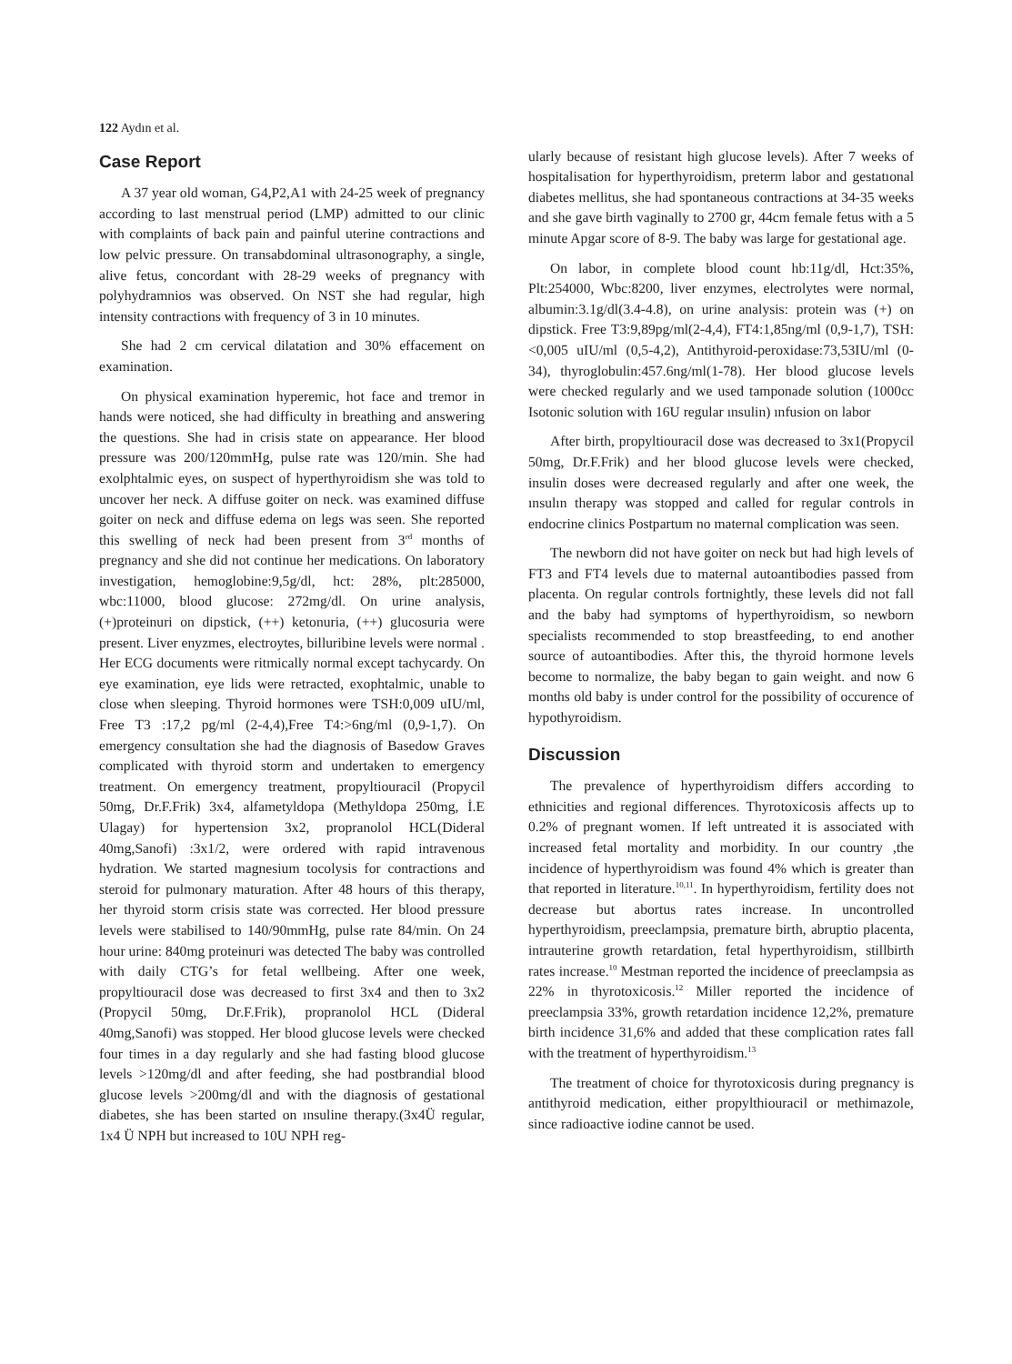122 Aydın et al.
Case Report
A 37 year old woman, G4,P2,A1 with 24-25 week of pregnancy according to last menstrual period (LMP) admitted to our clinic with complaints of back pain and painful uterine contractions and low pelvic pressure. On transabdominal ultrasonography, a single, alive fetus, concordant with 28-29 weeks of pregnancy with polyhydramnios was observed. On NST she had regular, high intensity contractions with frequency of 3 in 10 minutes.
She had 2 cm cervical dilatation and 30% effacement on examination.
On physical examination hyperemic, hot face and tremor in hands were noticed, she had difficulty in breathing and answering the questions. She had in crisis state on appearance. Her blood pressure was 200/120mmHg, pulse rate was 120/min. She had exolphtalmic eyes, on suspect of hyperthyroidism she was told to uncover her neck. A diffuse goiter on neck. was examined diffuse goiter on neck and diffuse edema on legs was seen. She reported this swelling of neck had been present from 3<sup>rd</sup> months of pregnancy and she did not continue her medications. On laboratory investigation, hemoglobine:9,5g/dl, hct: 28%, plt:285000, wbc:11000, blood glucose: 272mg/dl. On urine analysis, (+)proteinuri on dipstick, (++) ketonuria, (++) glucosuria were present. Liver enyzmes, electroytes, billuribine levels were normal . Her ECG documents were ritmically normal except tachycardy. On eye examination, eye lids were retracted, exophtalmic, unable to close when sleeping. Thyroid hormones were TSH:0,009 uIU/ml, Free T3 :17,2 pg/ml (2-4,4),Free T4:>6ng/ml (0,9-1,7). On emergency consultation she had the diagnosis of Basedow Graves complicated with thyroid storm and undertaken to emergency treatment. On emergency treatment, propyltiouracil (Propycil 50mg, Dr.F.Frik) 3x4, alfametyldopa (Methyldopa 250mg, İ.E Ulagay) for hypertension 3x2, propranolol HCL(Dideral 40mg,Sanofi) :3x1/2, were ordered with rapid intravenous hydration. We started magnesium tocolysis for contractions and steroid for pulmonary maturation. After 48 hours of this therapy, her thyroid storm crisis state was corrected. Her blood pressure levels were stabilised to 140/90mmHg, pulse rate 84/min. On 24 hour urine: 840mg proteinuri was detected The baby was controlled with daily CTG’s for fetal wellbeing. After one week, propyltiouracil dose was decreased to first 3x4 and then to 3x2 (Propycil 50mg, Dr.F.Frik), propranolol HCL (Dideral 40mg,Sanofi) was stopped. Her blood glucose levels were checked four times in a day regularly and she had fasting blood glucose levels >120mg/dl and after feeding, she had postbrandial blood glucose levels >200mg/dl and with the diagnosis of gestational diabetes, she has been started on ınsuline therapy.(3x4Ü regular, 1x4 Ü NPH but increased to 10U NPH reg-
ularly because of resistant high glucose levels). After 7 weeks of hospitalisation for hyperthyroidism, preterm labor and gestatıonal diabetes mellitus, she had spontaneous contractions at 34-35 weeks and she gave birth vaginally to 2700 gr, 44cm female fetus with a 5 minute Apgar score of 8-9. The baby was large for gestational age.
On labor, in complete blood count hb:11g/dl, Hct:35%, Plt:254000, Wbc:8200, liver enzymes, electrolytes were normal, albumin:3.1g/dl(3.4-4.8), on urine analysis: protein was (+) on dipstick. Free T3:9,89pg/ml(2-4,4), FT4:1,85ng/ml (0,9-1,7), TSH:<0,005 uIU/ml (0,5-4,2), Antithyroid-peroxidase:73,53IU/ml (0-34), thyroglobulin:457.6ng/ml(1-78). Her blood glucose levels were checked regularly and we used tamponade solution (1000cc Isotonic solution with 16U regular ınsulin) ınfusion on labor
After birth, propyltiouracil dose was decreased to 3x1(Propycil 50mg, Dr.F.Frik) and her blood glucose levels were checked, insulin doses were decreased regularly and after one week, the ınsulın therapy was stopped and called for regular controls in endocrine clinics Postpartum no maternal complication was seen.
The newborn did not have goiter on neck but had high levels of FT3 and FT4 levels due to maternal autoantibodies passed from placenta. On regular controls fortnightly, these levels did not fall and the baby had symptoms of hyperthyroidism, so newborn specialists recommended to stop breastfeeding, to end another source of autoantibodies. After this, the thyroid hormone levels become to normalize, the baby began to gain weight. and now 6 months old baby is under control for the possibility of occurence of hypothyroidism.
Discussion
The prevalence of hyperthyroidism differs according to ethnicities and regional differences. Thyrotoxicosis affects up to 0.2% of pregnant women. If left untreated it is associated with increased fetal mortality and morbidity. In our country ,the incidence of hyperthyroidism was found 4% which is greater than that reported in literature.<sup>10,11</sup>. In hyperthyroidism, fertility does not decrease but abortus rates increase. In uncontrolled hyperthyroidism, preeclampsia, premature birth, abruptio placenta, intrauterine growth retardation, fetal hyperthyroidism, stillbirth rates increase.<sup>10</sup> Mestman reported the incidence of preeclampsia as 22% in thyrotoxicosis.<sup>12</sup> Miller reported the incidence of preeclampsia 33%, growth retardation incidence 12,2%, premature birth incidence 31,6% and added that these complication rates fall with the treatment of hyperthyroidism.<sup>13</sup>
The treatment of choice for thyrotoxicosis during pregnancy is antithyroid medication, either propylthiouracil or methimazole, since radioactive iodine cannot be used.